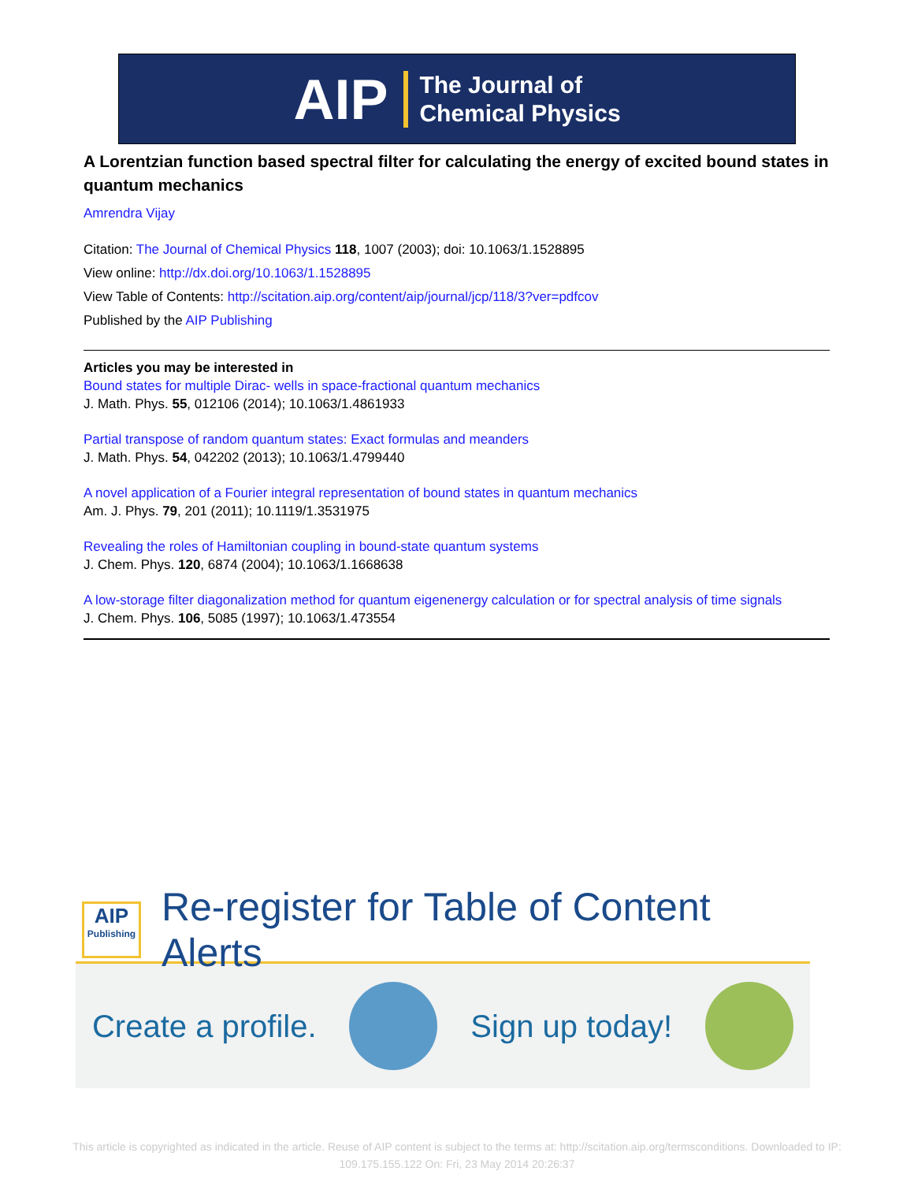AIP
The Journal of
Chemical Physics
A Lorentzian function based spectral filter for calculating the energy of excited bound states in quantum mechanics
Amrendra Vijay
Citation: The Journal of Chemical Physics 118, 1007 (2003); doi: 10.1063/1.1528895
View online: http://dx.doi.org/10.1063/1.1528895
View Table of Contents: http://scitation.aip.org/content/aip/journal/jcp/118/3?ver=pdfcov
Published by the AIP Publishing
Articles you may be interested in
Bound states for multiple Dirac- wells in space-fractional quantum mechanics
J. Math. Phys. 55, 012106 (2014); 10.1063/1.4861933
Partial transpose of random quantum states: Exact formulas and meanders
J. Math. Phys. 54, 042202 (2013); 10.1063/1.4799440
A novel application of a Fourier integral representation of bound states in quantum mechanics
Am. J. Phys. 79, 201 (2011); 10.1119/1.3531975
Revealing the roles of Hamiltonian coupling in bound-state quantum systems
J. Chem. Phys. 120, 6874 (2004); 10.1063/1.1668638
A low-storage filter diagonalization method for quantum eigenenergy calculation or for spectral analysis of time signals
J. Chem. Phys. 106, 5085 (1997); 10.1063/1.473554
AIP
Publishing
Re-register for Table of Content Alerts
Create a profile. Sign up today!
This article is copyrighted as indicated in the article. Reuse of AIP content is subject to the terms at: http://scitation.aip.org/termsconditions. Downloaded to IP:
109.175.155.122 On: Fri, 23 May 2014 20:26:37